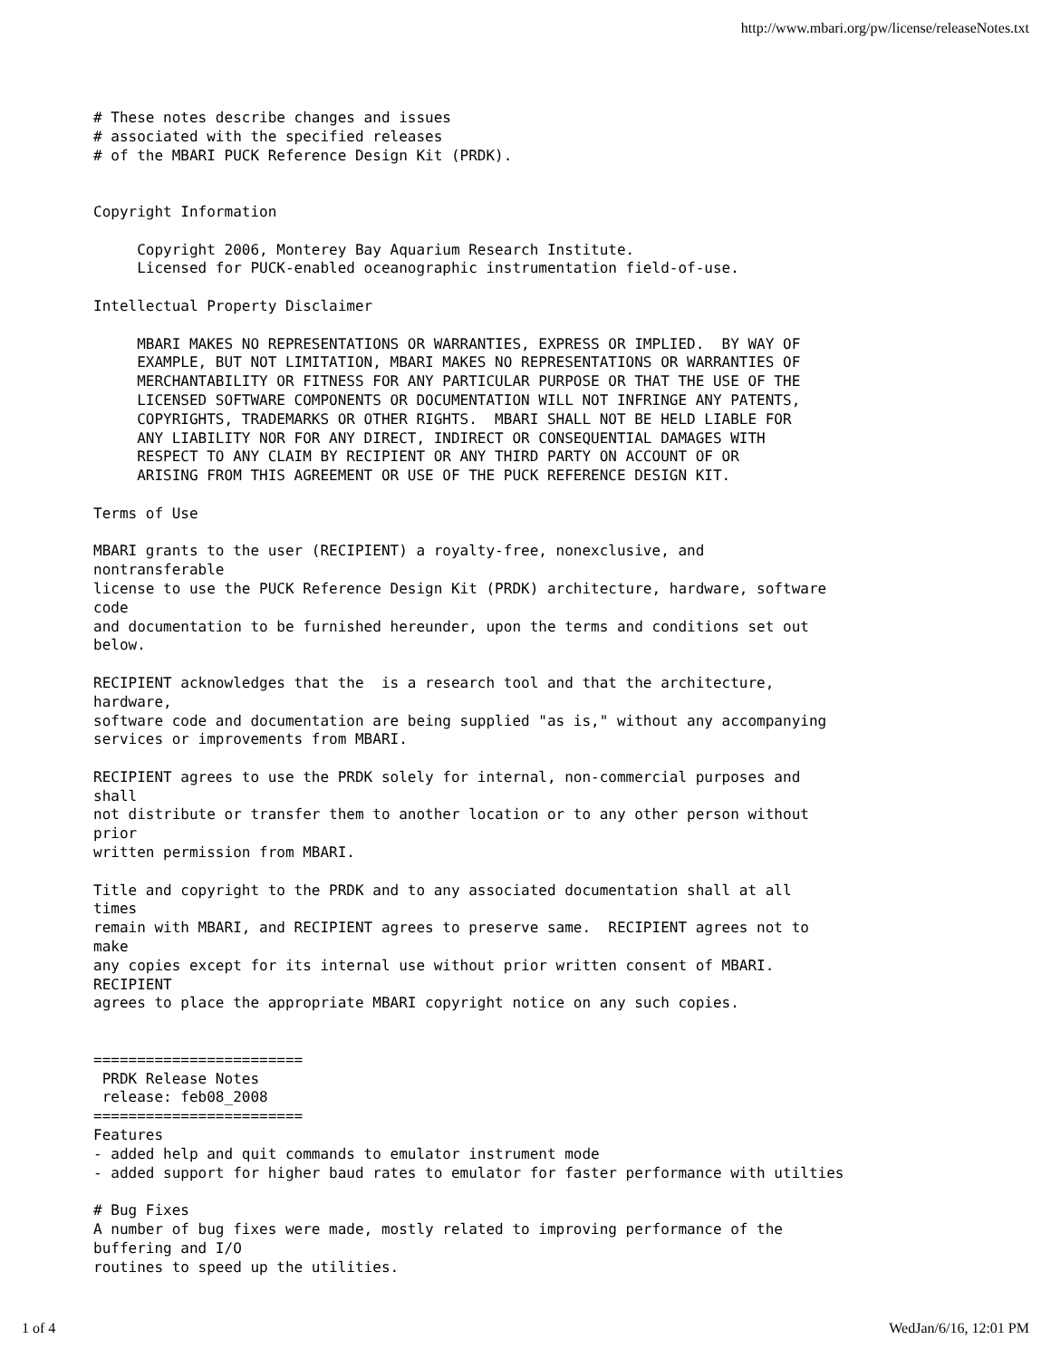http://www.mbari.org/pw/license/releaseNotes.txt
# These notes describe changes and issues
# associated with the specified releases
# of the MBARI PUCK Reference Design Kit (PRDK).


Copyright Information

     Copyright 2006, Monterey Bay Aquarium Research Institute.
     Licensed for PUCK-enabled oceanographic instrumentation field-of-use.

Intellectual Property Disclaimer

     MBARI MAKES NO REPRESENTATIONS OR WARRANTIES, EXPRESS OR IMPLIED.  BY WAY OF
     EXAMPLE, BUT NOT LIMITATION, MBARI MAKES NO REPRESENTATIONS OR WARRANTIES OF
     MERCHANTABILITY OR FITNESS FOR ANY PARTICULAR PURPOSE OR THAT THE USE OF THE
     LICENSED SOFTWARE COMPONENTS OR DOCUMENTATION WILL NOT INFRINGE ANY PATENTS,
     COPYRIGHTS, TRADEMARKS OR OTHER RIGHTS.  MBARI SHALL NOT BE HELD LIABLE FOR
     ANY LIABILITY NOR FOR ANY DIRECT, INDIRECT OR CONSEQUENTIAL DAMAGES WITH
     RESPECT TO ANY CLAIM BY RECIPIENT OR ANY THIRD PARTY ON ACCOUNT OF OR
     ARISING FROM THIS AGREEMENT OR USE OF THE PUCK REFERENCE DESIGN KIT.

Terms of Use

MBARI grants to the user (RECIPIENT) a royalty-free, nonexclusive, and
nontransferable
license to use the PUCK Reference Design Kit (PRDK) architecture, hardware, software
code
and documentation to be furnished hereunder, upon the terms and conditions set out
below.

RECIPIENT acknowledges that the  is a research tool and that the architecture,
hardware,
software code and documentation are being supplied "as is," without any accompanying
services or improvements from MBARI.

RECIPIENT agrees to use the PRDK solely for internal, non-commercial purposes and
shall
not distribute or transfer them to another location or to any other person without
prior
written permission from MBARI.

Title and copyright to the PRDK and to any associated documentation shall at all
times
remain with MBARI, and RECIPIENT agrees to preserve same.  RECIPIENT agrees not to
make
any copies except for its internal use without prior written consent of MBARI.
RECIPIENT
agrees to place the appropriate MBARI copyright notice on any such copies.


========================
 PRDK Release Notes
 release: feb08_2008
========================
Features
- added help and quit commands to emulator instrument mode
- added support for higher baud rates to emulator for faster performance with utilties

# Bug Fixes
A number of bug fixes were made, mostly related to improving performance of the
buffering and I/O
routines to speed up the utilities.
1 of 4 WedJan/6/16, 12:01 PM